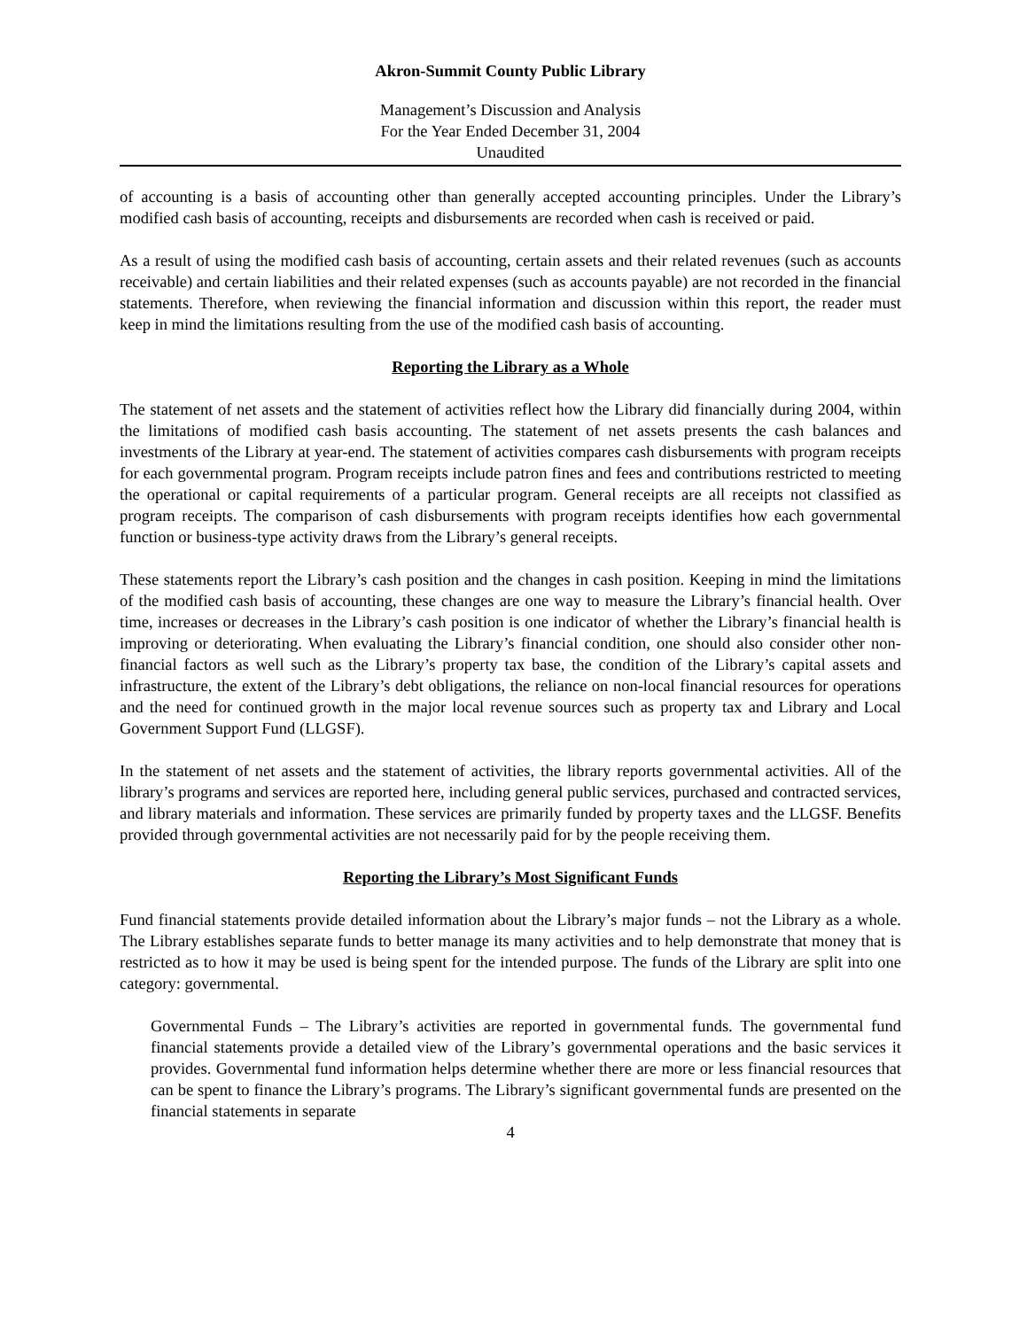Akron-Summit County Public Library
Management’s Discussion and Analysis
For the Year Ended December 31, 2004
Unaudited
of accounting is a basis of accounting other than generally accepted accounting principles. Under the Library’s modified cash basis of accounting, receipts and disbursements are recorded when cash is received or paid.
As a result of using the modified cash basis of accounting, certain assets and their related revenues (such as accounts receivable) and certain liabilities and their related expenses (such as accounts payable) are not recorded in the financial statements. Therefore, when reviewing the financial information and discussion within this report, the reader must keep in mind the limitations resulting from the use of the modified cash basis of accounting.
Reporting the Library as a Whole
The statement of net assets and the statement of activities reflect how the Library did financially during 2004, within the limitations of modified cash basis accounting. The statement of net assets presents the cash balances and investments of the Library at year-end. The statement of activities compares cash disbursements with program receipts for each governmental program. Program receipts include patron fines and fees and contributions restricted to meeting the operational or capital requirements of a particular program. General receipts are all receipts not classified as program receipts. The comparison of cash disbursements with program receipts identifies how each governmental function or business-type activity draws from the Library’s general receipts.
These statements report the Library’s cash position and the changes in cash position. Keeping in mind the limitations of the modified cash basis of accounting, these changes are one way to measure the Library’s financial health. Over time, increases or decreases in the Library’s cash position is one indicator of whether the Library’s financial health is improving or deteriorating. When evaluating the Library’s financial condition, one should also consider other non-financial factors as well such as the Library’s property tax base, the condition of the Library’s capital assets and infrastructure, the extent of the Library’s debt obligations, the reliance on non-local financial resources for operations and the need for continued growth in the major local revenue sources such as property tax and Library and Local Government Support Fund (LLGSF).
In the statement of net assets and the statement of activities, the library reports governmental activities. All of the library’s programs and services are reported here, including general public services, purchased and contracted services, and library materials and information. These services are primarily funded by property taxes and the LLGSF. Benefits provided through governmental activities are not necessarily paid for by the people receiving them.
Reporting the Library’s Most Significant Funds
Fund financial statements provide detailed information about the Library’s major funds – not the Library as a whole. The Library establishes separate funds to better manage its many activities and to help demonstrate that money that is restricted as to how it may be used is being spent for the intended purpose. The funds of the Library are split into one category: governmental.
Governmental Funds – The Library’s activities are reported in governmental funds. The governmental fund financial statements provide a detailed view of the Library’s governmental operations and the basic services it provides. Governmental fund information helps determine whether there are more or less financial resources that can be spent to finance the Library’s programs. The Library’s significant governmental funds are presented on the financial statements in separate
4